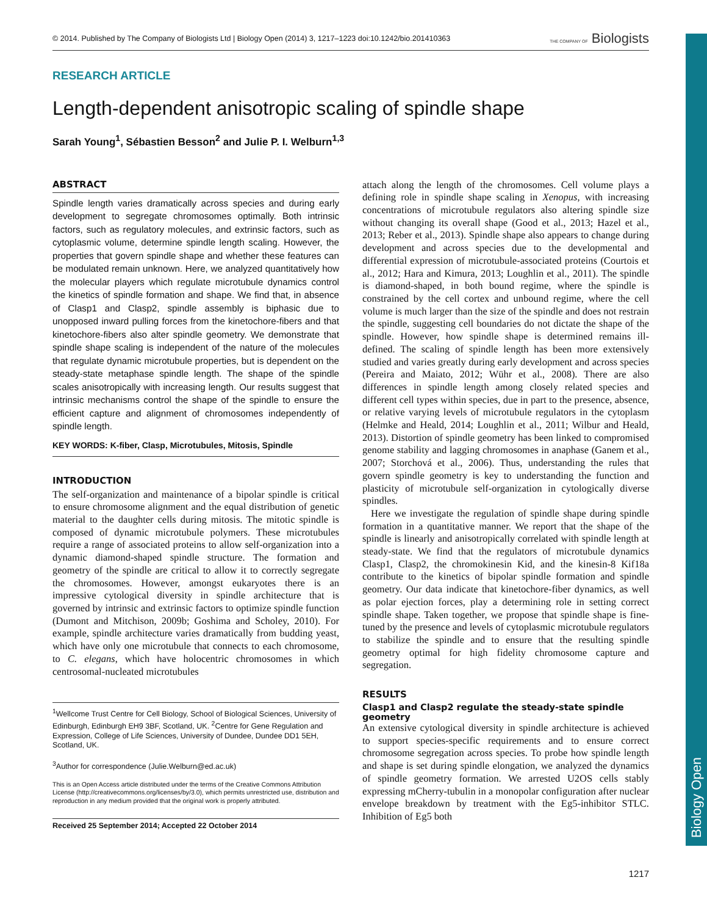Biology Open
© 2014. Published by The Company of Biologists Ltd | Biology Open (2014) 3, 1217–1223 doi:10.1242/bio.201410363 THE COMPANY OF Biologists
RESEARCH ARTICLE
Length-dependent anisotropic scaling of spindle shape
Sarah Young<sup>1</sup>, Sébastien Besson<sup>2</sup> and Julie P. I. Welburn<sup>1,3</sup>
ABSTRACT
Spindle length varies dramatically across species and during early development to segregate chromosomes optimally. Both intrinsic factors, such as regulatory molecules, and extrinsic factors, such as cytoplasmic volume, determine spindle length scaling. However, the properties that govern spindle shape and whether these features can be modulated remain unknown. Here, we analyzed quantitatively how the molecular players which regulate microtubule dynamics control the kinetics of spindle formation and shape. We find that, in absence of Clasp1 and Clasp2, spindle assembly is biphasic due to unopposed inward pulling forces from the kinetochore-fibers and that kinetochore-fibers also alter spindle geometry. We demonstrate that spindle shape scaling is independent of the nature of the molecules that regulate dynamic microtubule properties, but is dependent on the steady-state metaphase spindle length. The shape of the spindle scales anisotropically with increasing length. Our results suggest that intrinsic mechanisms control the shape of the spindle to ensure the efficient capture and alignment of chromosomes independently of spindle length.
KEY WORDS: K-fiber, Clasp, Microtubules, Mitosis, Spindle
INTRODUCTION
The self-organization and maintenance of a bipolar spindle is critical to ensure chromosome alignment and the equal distribution of genetic material to the daughter cells during mitosis. The mitotic spindle is composed of dynamic microtubule polymers. These microtubules require a range of associated proteins to allow self-organization into a dynamic diamond-shaped spindle structure. The formation and geometry of the spindle are critical to allow it to correctly segregate the chromosomes. However, amongst eukaryotes there is an impressive cytological diversity in spindle architecture that is governed by intrinsic and extrinsic factors to optimize spindle function (Dumont and Mitchison, 2009b; Goshima and Scholey, 2010). For example, spindle architecture varies dramatically from budding yeast, which have only one microtubule that connects to each chromosome, to C. elegans, which have holocentric chromosomes in which centrosomal-nucleated microtubules
<sup>1</sup> Wellcome Trust Centre for Cell Biology, School of Biological Sciences, University of Edinburgh, Edinburgh EH9 3BF, Scotland, UK. <sup>2</sup>Centre for Gene Regulation and Expression, College of Life Sciences, University of Dundee, Dundee DD1 5EH, Scotland, UK.
<sup>3</sup> Author for correspondence (Julie.Welburn@ed.ac.uk)
This is an Open Access article distributed under the terms of the Creative Commons Attribution License (http://creativecommons.org/licenses/by/3.0), which permits unrestricted use, distribution and reproduction in any medium provided that the original work is properly attributed.
Received 25 September 2014; Accepted 22 October 2014
attach along the length of the chromosomes. Cell volume plays a defining role in spindle shape scaling in Xenopus, with increasing concentrations of microtubule regulators also altering spindle size without changing its overall shape (Good et al., 2013; Hazel et al., 2013; Reber et al., 2013). Spindle shape also appears to change during development and across species due to the developmental and differential expression of microtubule-associated proteins (Courtois et al., 2012; Hara and Kimura, 2013; Loughlin et al., 2011). The spindle is diamond-shaped, in both bound regime, where the spindle is constrained by the cell cortex and unbound regime, where the cell volume is much larger than the size of the spindle and does not restrain the spindle, suggesting cell boundaries do not dictate the shape of the spindle. However, how spindle shape is determined remains ill-defined. The scaling of spindle length has been more extensively studied and varies greatly during early development and across species (Pereira and Maiato, 2012; Wühr et al., 2008). There are also differences in spindle length among closely related species and different cell types within species, due in part to the presence, absence, or relative varying levels of microtubule regulators in the cytoplasm (Helmke and Heald, 2014; Loughlin et al., 2011; Wilbur and Heald, 2013). Distortion of spindle geometry has been linked to compromised genome stability and lagging chromosomes in anaphase (Ganem et al., 2007; Storchová et al., 2006). Thus, understanding the rules that govern spindle geometry is key to understanding the function and plasticity of microtubule self-organization in cytologically diverse spindles.
Here we investigate the regulation of spindle shape during spindle formation in a quantitative manner. We report that the shape of the spindle is linearly and anisotropically correlated with spindle length at steady-state. We find that the regulators of microtubule dynamics Clasp1, Clasp2, the chromokinesin Kid, and the kinesin-8 Kif18a contribute to the kinetics of bipolar spindle formation and spindle geometry. Our data indicate that kinetochore-fiber dynamics, as well as polar ejection forces, play a determining role in setting correct spindle shape. Taken together, we propose that spindle shape is fine-tuned by the presence and levels of cytoplasmic microtubule regulators to stabilize the spindle and to ensure that the resulting spindle geometry optimal for high fidelity chromosome capture and segregation.
RESULTS
Clasp1 and Clasp2 regulate the steady-state spindle geometry
An extensive cytological diversity in spindle architecture is achieved to support species-specific requirements and to ensure correct chromosome segregation across species. To probe how spindle length and shape is set during spindle elongation, we analyzed the dynamics of spindle geometry formation. We arrested U2OS cells stably expressing mCherry-tubulin in a monopolar configuration after nuclear envelope breakdown by treatment with the Eg5-inhibitor STLC. Inhibition of Eg5 both
1217